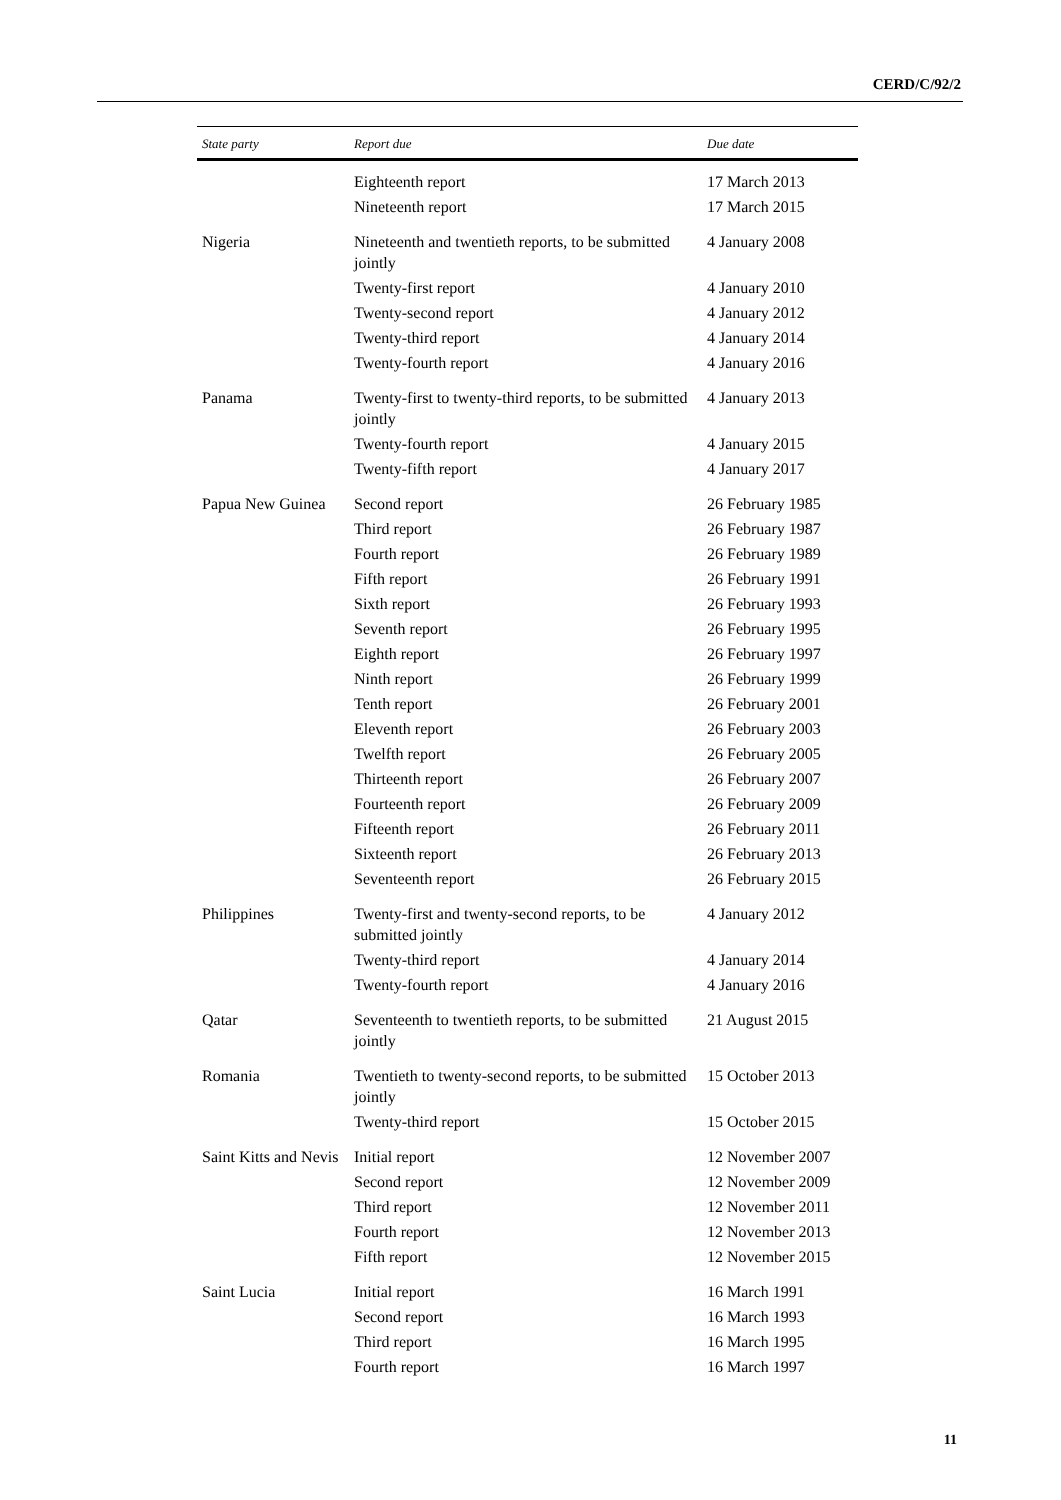CERD/C/92/2
| State party | Report due | Due date |
| --- | --- | --- |
| | Eighteenth report | 17 March 2013 |
| | Nineteenth report | 17 March 2015 |
| Nigeria | Nineteenth and twentieth reports, to be submitted jointly | 4 January 2008 |
| | Twenty-first report | 4 January 2010 |
| | Twenty-second report | 4 January 2012 |
| | Twenty-third report | 4 January 2014 |
| | Twenty-fourth report | 4 January 2016 |
| Panama | Twenty-first to twenty-third reports, to be submitted jointly | 4 January 2013 |
| | Twenty-fourth report | 4 January 2015 |
| | Twenty-fifth report | 4 January 2017 |
| Papua New Guinea | Second report | 26 February 1985 |
| | Third report | 26 February 1987 |
| | Fourth report | 26 February 1989 |
| | Fifth report | 26 February 1991 |
| | Sixth report | 26 February 1993 |
| | Seventh report | 26 February 1995 |
| | Eighth report | 26 February 1997 |
| | Ninth report | 26 February 1999 |
| | Tenth report | 26 February 2001 |
| | Eleventh report | 26 February 2003 |
| | Twelfth report | 26 February 2005 |
| | Thirteenth report | 26 February 2007 |
| | Fourteenth report | 26 February 2009 |
| | Fifteenth report | 26 February 2011 |
| | Sixteenth report | 26 February 2013 |
| | Seventeenth report | 26 February 2015 |
| Philippines | Twenty-first and twenty-second reports, to be submitted jointly | 4 January 2012 |
| | Twenty-third report | 4 January 2014 |
| | Twenty-fourth report | 4 January 2016 |
| Qatar | Seventeenth to twentieth reports, to be submitted jointly | 21 August 2015 |
| Romania | Twentieth to twenty-second reports, to be submitted jointly | 15 October 2013 |
| | Twenty-third report | 15 October 2015 |
| Saint Kitts and Nevis | Initial report | 12 November 2007 |
| | Second report | 12 November 2009 |
| | Third report | 12 November 2011 |
| | Fourth report | 12 November 2013 |
| | Fifth report | 12 November 2015 |
| Saint Lucia | Initial report | 16 March 1991 |
| | Second report | 16 March 1993 |
| | Third report | 16 March 1995 |
| | Fourth report | 16 March 1997 |
11